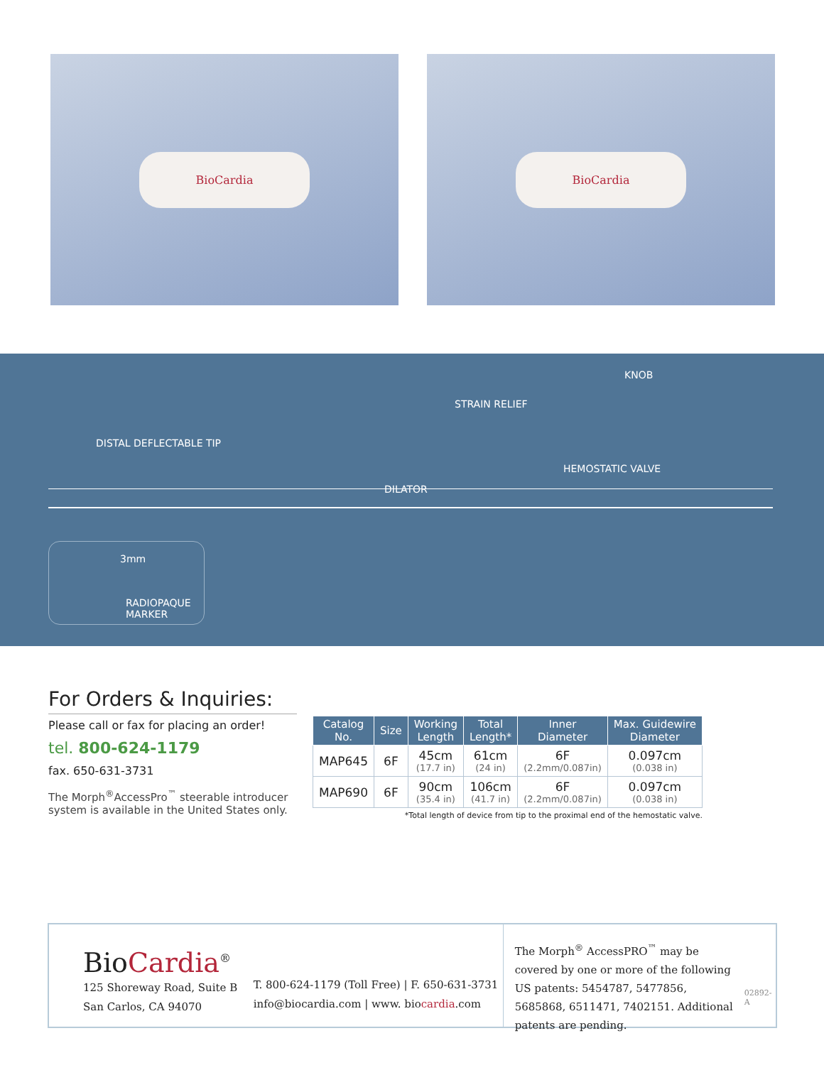BioCardia BioCardia
KNOB
STRAIN RELIEF
DISTAL DEFLECTABLE TIP
HEMOSTATIC VALVE
DILATOR
3mm
RADIOPAQUE
MARKER
For Orders & Inquiries:
Please call or fax for placing an order!
tel. 800-624-1179
fax. 650-631-3731
The Morph<sup>®</sup>AccessPro<sup>™</sup> steerable introducer system is available in the United States only.
| Catalog No. | Size | Working Length | Total Length* | Inner Diameter | Max. Guidewire Diameter |
| --- | --- | --- | --- | --- | --- |
| MAP645 | 6F | 45cm (17.7 in) | 61cm (24 in) | 6F (2.2mm/0.087in) | 0.097cm (0.038 in) |
| MAP690 | 6F | 90cm (35.4 in) | 106cm (41.7 in) | 6F (2.2mm/0.087in) | 0.097cm (0.038 in) |
*Total length of device from tip to the proximal end of the hemostatic valve.
BioCardia<sup>®</sup>
125 Shoreway Road, Suite B
San Carlos, CA 94070
T. 800-624-1179 (Toll Free) | F. 650-631-3731
info@biocardia.com | www. biocardia.com
The Morph<sup>®</sup> AccessPRO<sup>™</sup> may be covered by one or more of the following US patents: 5454787, 5477856, 5685868, 6511471, 7402151. Additional patents are pending.
02892-A